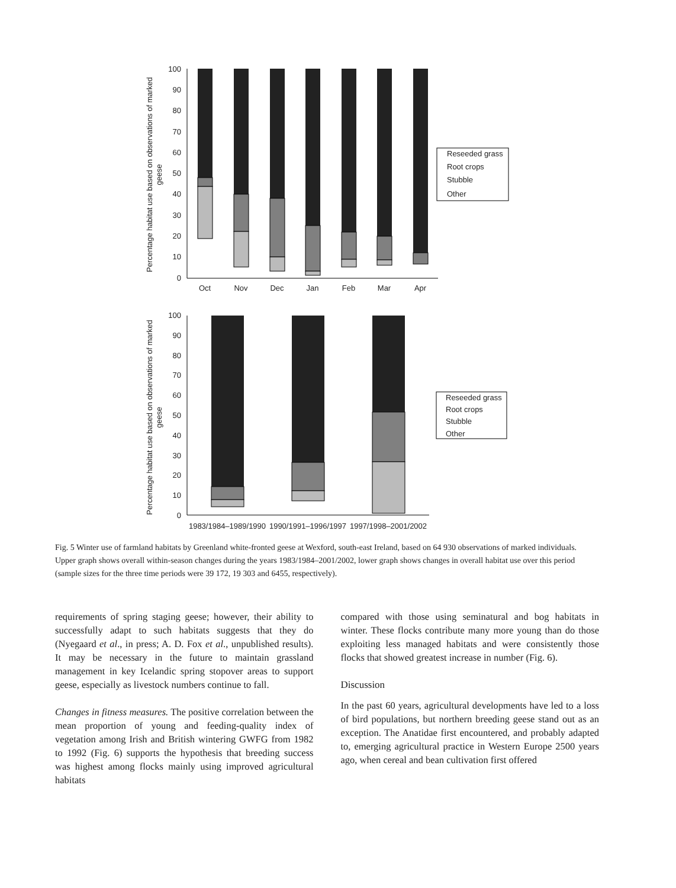100
90
80
70
60
50
40
30
20
10
0
Oct
Nov
Dec
Jan
Feb
Mar
Apr
Percentage habitat use based on observations of marked
geese
Reseeded grass
Root crops
Stubble
Other
100
90
80
70
60
50
40
30
20
10
0
1983/1984–1989/1990
1990/1991–1996/1997
1997/1998–2001/2002
Percentage habitat use based on observations of marked
geese
Reseeded grass
Root crops
Stubble
Other
Fig. 5 Winter use of farmland habitats by Greenland white-fronted geese at Wexford, south-east Ireland, based on 64 930 observations of marked individuals. Upper graph shows overall within-season changes during the years 1983/1984–2001/2002, lower graph shows changes in overall habitat use over this period (sample sizes for the three time periods were 39 172, 19 303 and 6455, respectively).
requirements of spring staging geese; however, their ability to successfully adapt to such habitats suggests that they do (Nyegaard et al., in press; A. D. Fox et al., unpublished results). It may be necessary in the future to maintain grassland management in key Icelandic spring stopover areas to support geese, especially as livestock numbers continue to fall.
Changes in fitness measures. The positive correlation between the mean proportion of young and feeding-quality index of vegetation among Irish and British wintering GWFG from 1982 to 1992 (Fig. 6) supports the hypothesis that breeding success was highest among flocks mainly using improved agricultural habitats
compared with those using seminatural and bog habitats in winter. These flocks contribute many more young than do those exploiting less managed habitats and were consistently those flocks that showed greatest increase in number (Fig. 6).
Discussion
In the past 60 years, agricultural developments have led to a loss of bird populations, but northern breeding geese stand out as an exception. The Anatidae first encountered, and probably adapted to, emerging agricultural practice in Western Europe 2500 years ago, when cereal and bean cultivation first offered